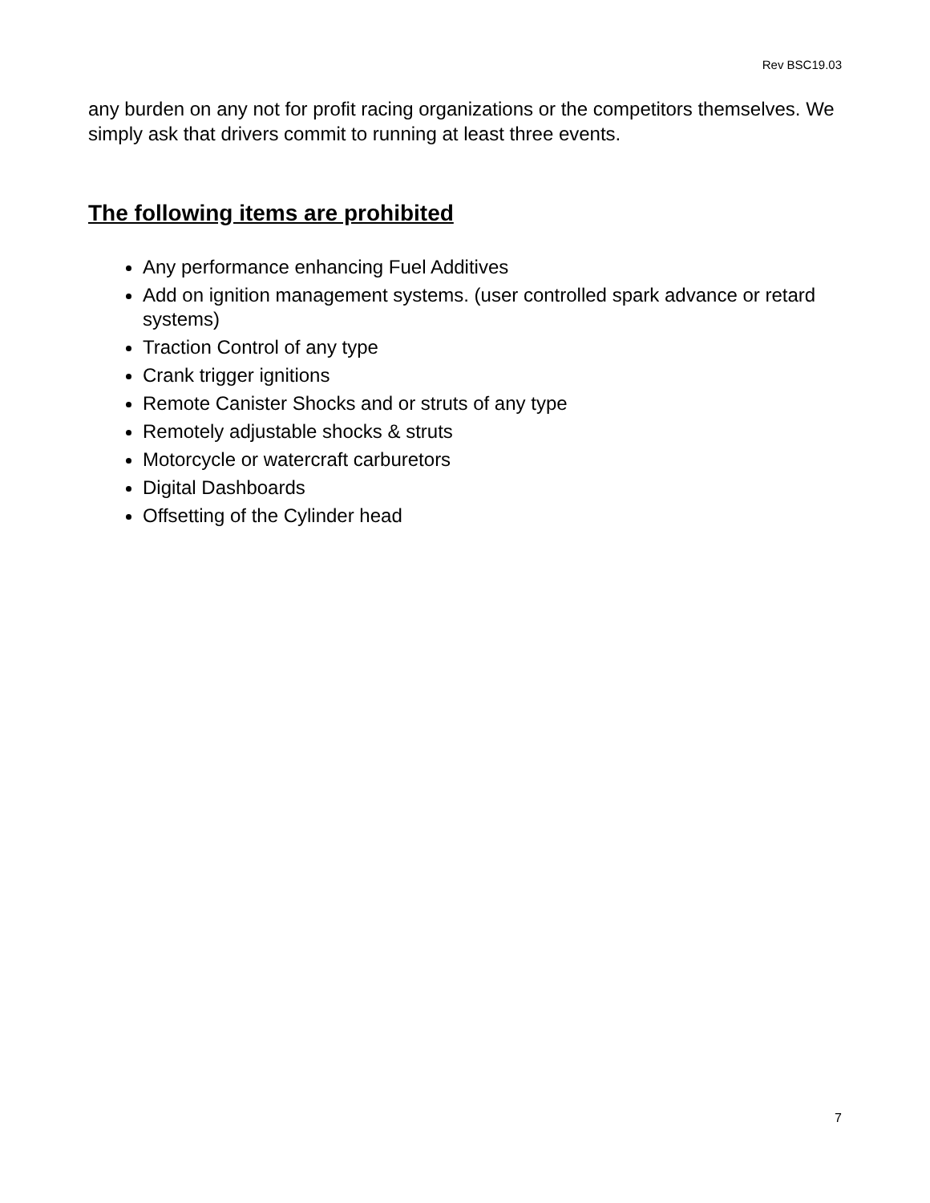Rev BSC19.03
any burden on any not for profit racing organizations or the competitors themselves. We simply ask that drivers commit to running at least three events.
The following items are prohibited
Any performance enhancing Fuel Additives
Add on ignition management systems. (user controlled spark advance or retard systems)
Traction Control of any type
Crank trigger ignitions
Remote Canister Shocks and or struts of any type
Remotely adjustable shocks & struts
Motorcycle or watercraft carburetors
Digital Dashboards
Offsetting of the Cylinder head
7